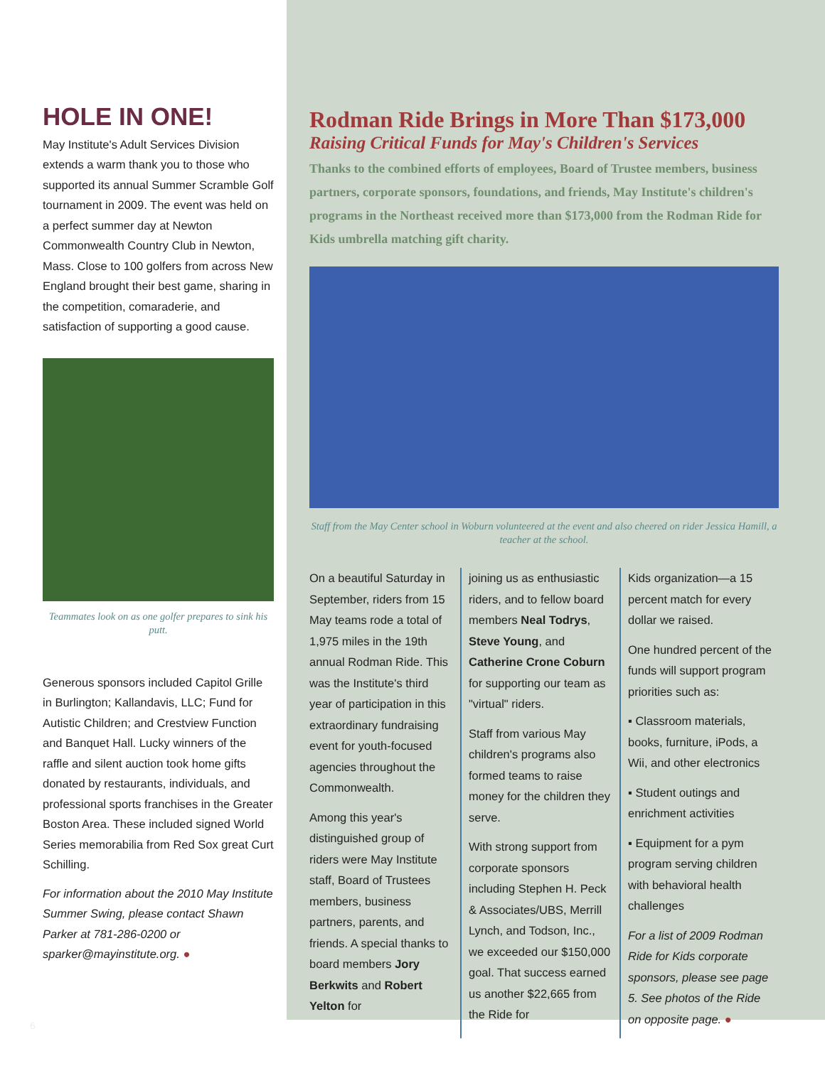HOLE IN ONE!
May Institute's Adult Services Division extends a warm thank you to those who supported its annual Summer Scramble Golf tournament in 2009. The event was held on a perfect summer day at Newton Commonwealth Country Club in Newton, Mass. Close to 100 golfers from across New England brought their best game, sharing in the competition, comaraderie, and satisfaction of supporting a good cause.
Teammates look on as one golfer prepares to sink his putt.
Generous sponsors included Capitol Grille in Burlington; Kallandavis, LLC; Fund for Autistic Children; and Crestview Function and Banquet Hall. Lucky winners of the raffle and silent auction took home gifts donated by restaurants, individuals, and professional sports franchises in the Greater Boston Area. These included signed World Series memorabilia from Red Sox great Curt Schilling.
For information about the 2010 May Institute Summer Swing, please contact Shawn Parker at 781-286-0200 or sparker@mayinstitute.org. ●
6
Rodman Ride Brings in More Than $173,000
Raising Critical Funds for May's Children's Services
Thanks to the combined efforts of employees, Board of Trustee members, business partners, corporate sponsors, foundations, and friends, May Institute's children's programs in the Northeast received more than $173,000 from the Rodman Ride for Kids umbrella matching gift charity.
Staff from the May Center school in Woburn volunteered at the event and also cheered on rider Jessica Hamill, a teacher at the school.
On a beautiful Saturday in September, riders from 15 May teams rode a total of 1,975 miles in the 19th annual Rodman Ride. This was the Institute's third year of participation in this extraordinary fundraising event for youth-focused agencies throughout the Commonwealth.
Among this year's distinguished group of riders were May Institute staff, Board of Trustees members, business partners, parents, and friends. A special thanks to board members Jory Berkwits and Robert Yelton for
joining us as enthusiastic riders, and to fellow board members Neal Todrys, Steve Young, and Catherine Crone Coburn for supporting our team as "virtual" riders.
Staff from various May children's programs also formed teams to raise money for the children they serve.
With strong support from corporate sponsors including Stephen H. Peck & Associates/UBS, Merrill Lynch, and Todson, Inc., we exceeded our $150,000 goal. That success earned us another $22,665 from the Ride for
Kids organization—a 15 percent match for every dollar we raised.
One hundred percent of the funds will support program priorities such as:
▪ Classroom materials, books, furniture, iPods, a Wii, and other electronics
▪ Student outings and enrichment activities
▪ Equipment for a pym program serving children with behavioral health challenges
For a list of 2009 Rodman Ride for Kids corporate sponsors, please see page 5. See photos of the Ride on opposite page. ●